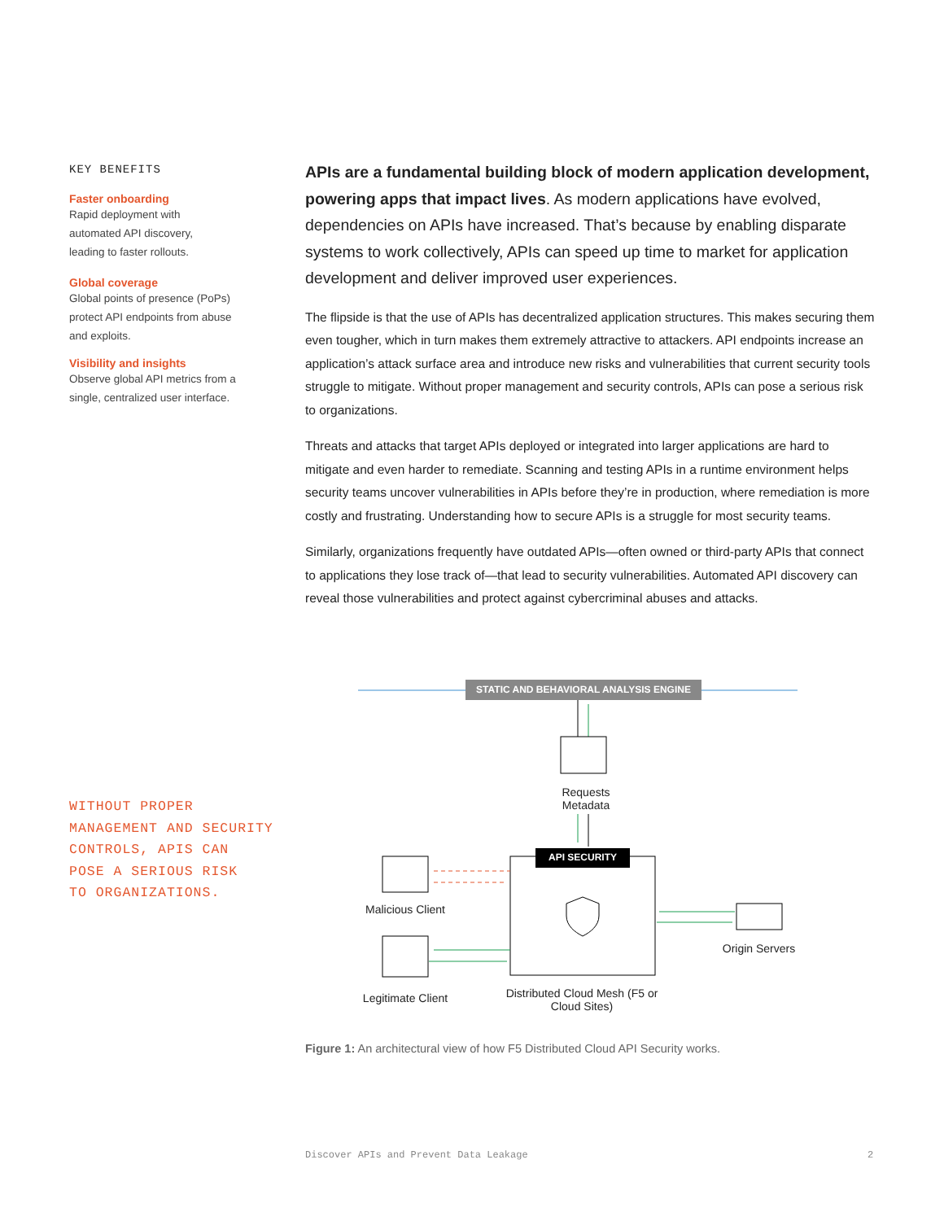KEY BENEFITS
Faster onboarding
Rapid deployment with
automated API discovery,
leading to faster rollouts.
Global coverage
Global points of presence (PoPs)
protect API endpoints from abuse
and exploits.
Visibility and insights
Observe global API metrics from a
single, centralized user interface.
WITHOUT PROPER
MANAGEMENT AND SECURITY
CONTROLS, APIS CAN
POSE A SERIOUS RISK
TO ORGANIZATIONS.
APIs are a fundamental building block of modern application development, powering apps that impact lives. As modern applications have evolved, dependencies on APIs have increased. That’s because by enabling disparate systems to work collectively, APIs can speed up time to market for application development and deliver improved user experiences.
The flipside is that the use of APIs has decentralized application structures. This makes securing them even tougher, which in turn makes them extremely attractive to attackers. API endpoints increase an application’s attack surface area and introduce new risks and vulnerabilities that current security tools struggle to mitigate. Without proper management and security controls, APIs can pose a serious risk to organizations.
Threats and attacks that target APIs deployed or integrated into larger applications are hard to mitigate and even harder to remediate. Scanning and testing APIs in a runtime environment helps security teams uncover vulnerabilities in APIs before they’re in production, where remediation is more costly and frustrating. Understanding how to secure APIs is a struggle for most security teams.
Similarly, organizations frequently have outdated APIs—often owned or third-party APIs that connect to applications they lose track of—that lead to security vulnerabilities. Automated API discovery can reveal those vulnerabilities and protect against cybercriminal abuses and attacks.
STATIC AND BEHAVIORAL ANALYSIS ENGINE
Requests Metadata
API SECURITY
Malicious Client
Legitimate Client
Distributed Cloud Mesh (F5 or Cloud Sites)
Origin Servers
Figure 1: An architectural view of how F5 Distributed Cloud API Security works.
Discover APIs and Prevent Data Leakage
2